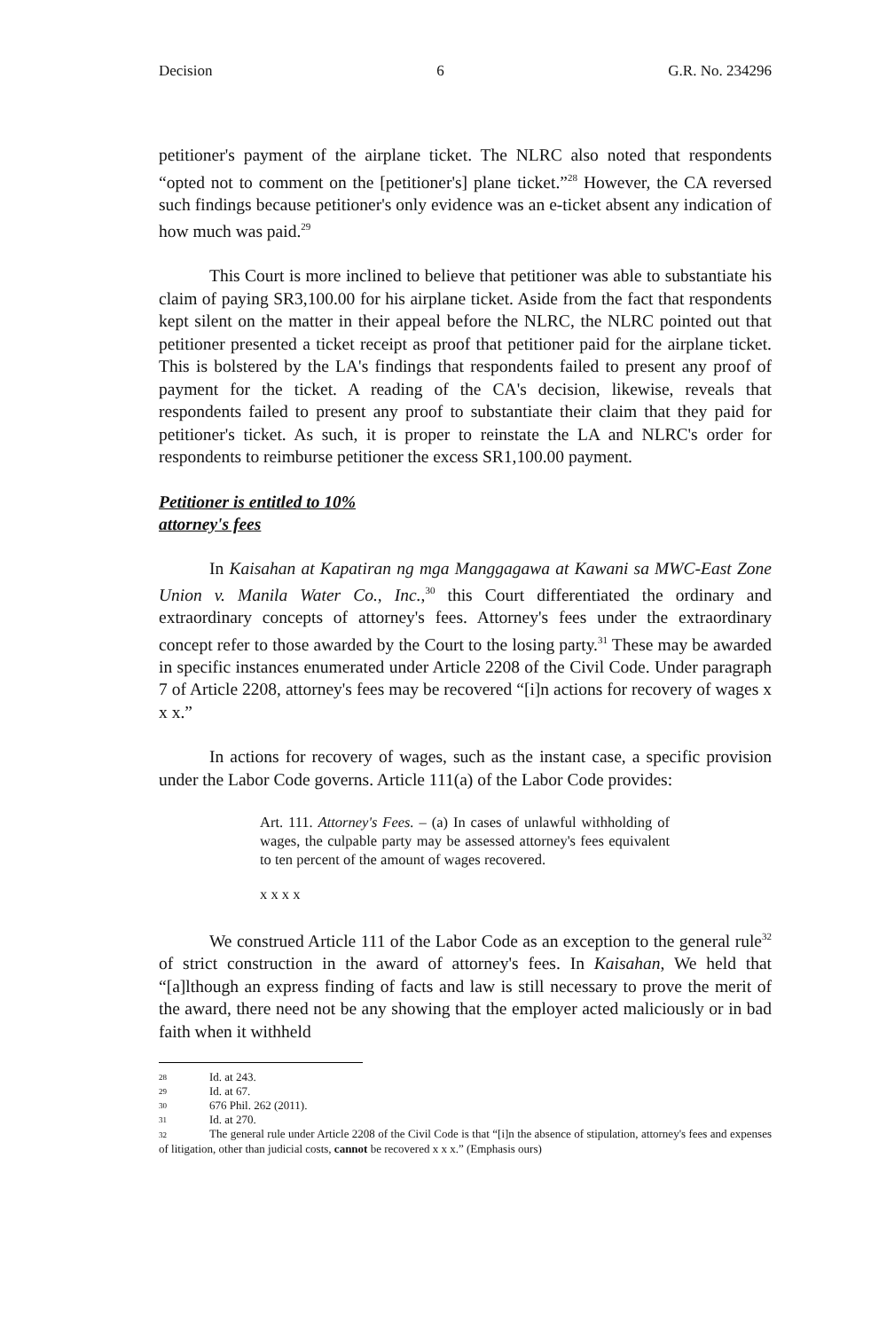Decision 6 G.R. No. 234296
petitioner's payment of the airplane ticket. The NLRC also noted that respondents “opted not to comment on the [petitioner's] plane ticket.”<sup>28</sup> However, the CA reversed such findings because petitioner's only evidence was an e-ticket absent any indication of how much was paid.<sup>29</sup>
This Court is more inclined to believe that petitioner was able to substantiate his claim of paying SR3,100.00 for his airplane ticket. Aside from the fact that respondents kept silent on the matter in their appeal before the NLRC, the NLRC pointed out that petitioner presented a ticket receipt as proof that petitioner paid for the airplane ticket. This is bolstered by the LA's findings that respondents failed to present any proof of payment for the ticket. A reading of the CA's decision, likewise, reveals that respondents failed to present any proof to substantiate their claim that they paid for petitioner's ticket. As such, it is proper to reinstate the LA and NLRC's order for respondents to reimburse petitioner the excess SR1,100.00 payment.
Petitioner is entitled to 10%
attorney's fees
In Kaisahan at Kapatiran ng mga Manggagawa at Kawani sa MWC-East Zone Union v. Manila Water Co., Inc.,<sup>30</sup> this Court differentiated the ordinary and extraordinary concepts of attorney's fees. Attorney's fees under the extraordinary concept refer to those awarded by the Court to the losing party.<sup>31</sup> These may be awarded in specific instances enumerated under Article 2208 of the Civil Code. Under paragraph 7 of Article 2208, attorney's fees may be recovered “[i]n actions for recovery of wages x x x.”
In actions for recovery of wages, such as the instant case, a specific provision under the Labor Code governs. Article 111(a) of the Labor Code provides:
Art. 111. Attorney's Fees. – (a) In cases of unlawful withholding of wages, the culpable party may be assessed attorney's fees equivalent to ten percent of the amount of wages recovered.
x x x x
We construed Article 111 of the Labor Code as an exception to the general rule<sup>32</sup> of strict construction in the award of attorney's fees. In Kaisahan, We held that “[a]lthough an express finding of facts and law is still necessary to prove the merit of the award, there need not be any showing that the employer acted maliciously or in bad faith when it withheld
28 Id. at 243.
29 Id. at 67.
30 676 Phil. 262 (2011).
31 Id. at 270.
32 The general rule under Article 2208 of the Civil Code is that “[i]n the absence of stipulation, attorney's fees and expenses of litigation, other than judicial costs, cannot be recovered x x x.” (Emphasis ours)